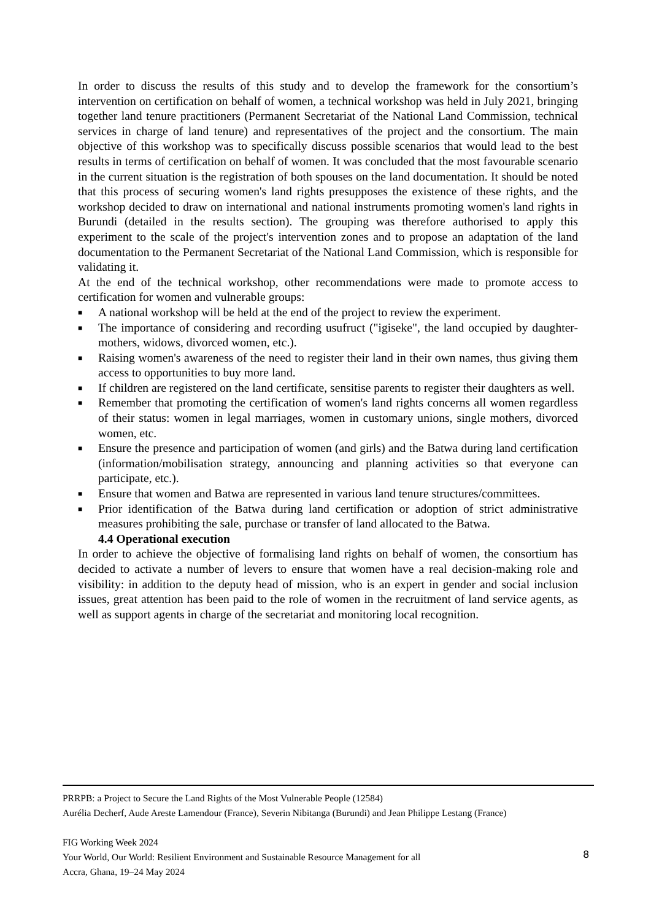In order to discuss the results of this study and to develop the framework for the consortium’s intervention on certification on behalf of women, a technical workshop was held in July 2021, bringing together land tenure practitioners (Permanent Secretariat of the National Land Commission, technical services in charge of land tenure) and representatives of the project and the consortium. The main objective of this workshop was to specifically discuss possible scenarios that would lead to the best results in terms of certification on behalf of women. It was concluded that the most favourable scenario in the current situation is the registration of both spouses on the land documentation. It should be noted that this process of securing women's land rights presupposes the existence of these rights, and the workshop decided to draw on international and national instruments promoting women's land rights in Burundi (detailed in the results section). The grouping was therefore authorised to apply this experiment to the scale of the project's intervention zones and to propose an adaptation of the land documentation to the Permanent Secretariat of the National Land Commission, which is responsible for validating it.
At the end of the technical workshop, other recommendations were made to promote access to certification for women and vulnerable groups:
■ A national workshop will be held at the end of the project to review the experiment.
■ The importance of considering and recording usufruct ("igiseke", the land occupied by daughter-mothers, widows, divorced women, etc.).
■ Raising women's awareness of the need to register their land in their own names, thus giving them access to opportunities to buy more land.
■ If children are registered on the land certificate, sensitise parents to register their daughters as well.
■ Remember that promoting the certification of women's land rights concerns all women regardless of their status: women in legal marriages, women in customary unions, single mothers, divorced women, etc.
■ Ensure the presence and participation of women (and girls) and the Batwa during land certification (information/mobilisation strategy, announcing and planning activities so that everyone can participate, etc.).
■ Ensure that women and Batwa are represented in various land tenure structures/committees.
■ Prior identification of the Batwa during land certification or adoption of strict administrative measures prohibiting the sale, purchase or transfer of land allocated to the Batwa.
4.4 Operational execution
In order to achieve the objective of formalising land rights on behalf of women, the consortium has decided to activate a number of levers to ensure that women have a real decision-making role and visibility: in addition to the deputy head of mission, who is an expert in gender and social inclusion issues, great attention has been paid to the role of women in the recruitment of land service agents, as well as support agents in charge of the secretariat and monitoring local recognition.
PRRPB: a Project to Secure the Land Rights of the Most Vulnerable People (12584)
Aurélia Decherf, Aude Areste Lamendour (France), Severin Nibitanga (Burundi) and Jean Philippe Lestang (France)
FIG Working Week 2024
Your World, Our World: Resilient Environment and Sustainable Resource Management for all
Accra, Ghana, 19–24 May 2024
8